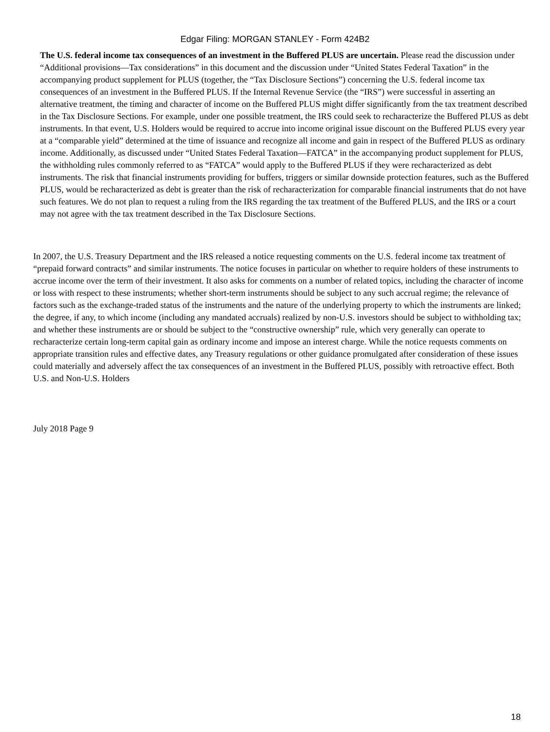Edgar Filing: MORGAN STANLEY - Form 424B2
The U.S. federal income tax consequences of an investment in the Buffered PLUS are uncertain. Please read the discussion under “Additional provisions—Tax considerations” in this document and the discussion under “United States Federal Taxation” in the accompanying product supplement for PLUS (together, the “Tax Disclosure Sections”) concerning the U.S. federal income tax consequences of an investment in the Buffered PLUS. If the Internal Revenue Service (the “IRS”) were successful in asserting an alternative treatment, the timing and character of income on the Buffered PLUS might differ significantly from the tax treatment described in the Tax Disclosure Sections. For example, under one possible treatment, the IRS could seek to recharacterize the Buffered PLUS as debt instruments. In that event, U.S. Holders would be required to accrue into income original issue discount on the Buffered PLUS every year at a “comparable yield” determined at the time of issuance and recognize all income and gain in respect of the Buffered PLUS as ordinary income. Additionally, as discussed under “United States Federal Taxation—FATCA” in the accompanying product supplement for PLUS, the withholding rules commonly referred to as “FATCA” would apply to the Buffered PLUS if they were recharacterized as debt instruments. The risk that financial instruments providing for buffers, triggers or similar downside protection features, such as the Buffered PLUS, would be recharacterized as debt is greater than the risk of recharacterization for comparable financial instruments that do not have such features. We do not plan to request a ruling from the IRS regarding the tax treatment of the Buffered PLUS, and the IRS or a court may not agree with the tax treatment described in the Tax Disclosure Sections.
In 2007, the U.S. Treasury Department and the IRS released a notice requesting comments on the U.S. federal income tax treatment of “prepaid forward contracts” and similar instruments. The notice focuses in particular on whether to require holders of these instruments to accrue income over the term of their investment. It also asks for comments on a number of related topics, including the character of income or loss with respect to these instruments; whether short-term instruments should be subject to any such accrual regime; the relevance of factors such as the exchange-traded status of the instruments and the nature of the underlying property to which the instruments are linked; the degree, if any, to which income (including any mandated accruals) realized by non-U.S. investors should be subject to withholding tax; and whether these instruments are or should be subject to the “constructive ownership” rule, which very generally can operate to recharacterize certain long-term capital gain as ordinary income and impose an interest charge. While the notice requests comments on appropriate transition rules and effective dates, any Treasury regulations or other guidance promulgated after consideration of these issues could materially and adversely affect the tax consequences of an investment in the Buffered PLUS, possibly with retroactive effect. Both U.S. and Non-U.S. Holders
July 2018 Page 9
18